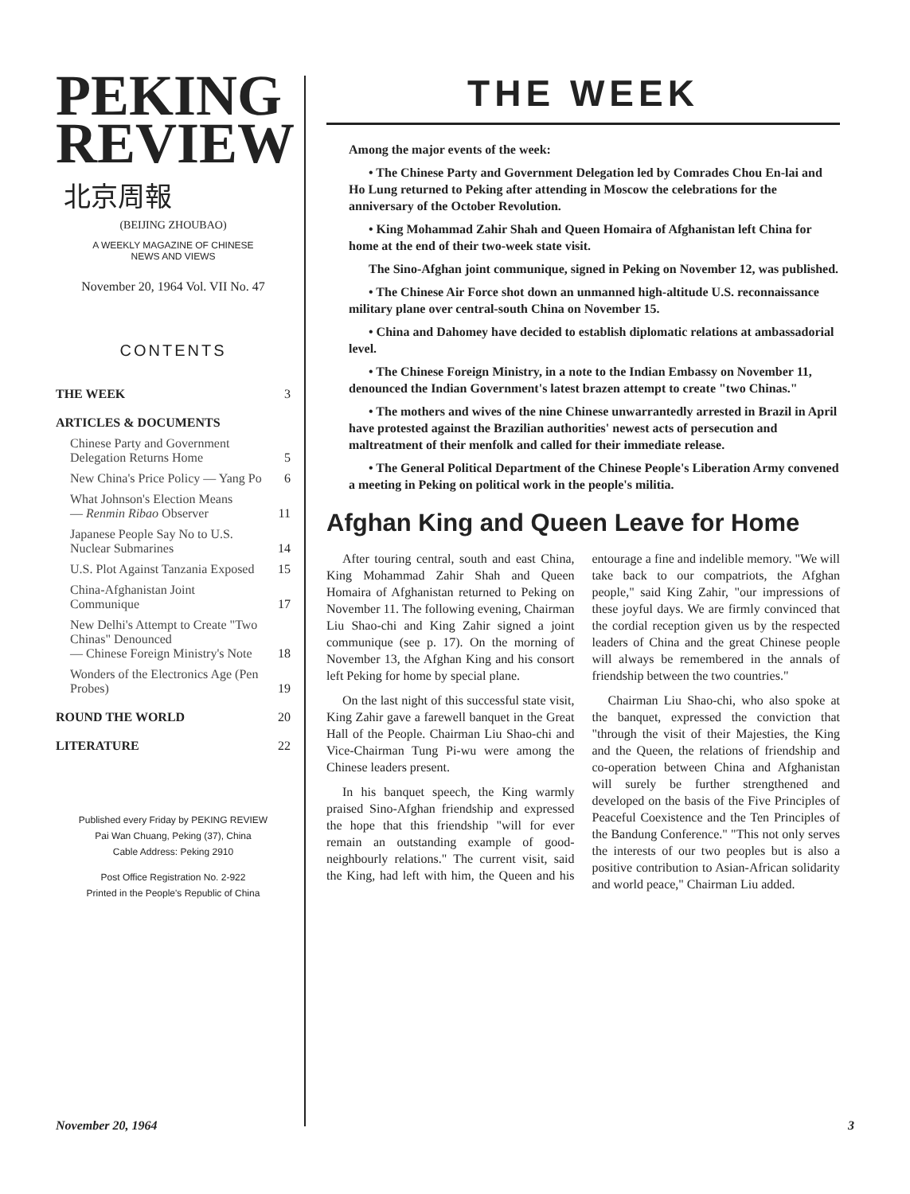PEKING
REVIEW
北京周報
(BEIJING ZHOUBAO)
A WEEKLY MAGAZINE OF CHINESE
NEWS AND VIEWS
November 20, 1964 Vol. VII No. 47
CONTENTS
| THE WEEK | 3 |
| ARTICLES & DOCUMENTS | |
| Chinese Party and Government Delegation Returns Home | 5 |
| New China's Price Policy — Yang Po | 6 |
| What Johnson's Election Means — Renmin Ribao Observer | 11 |
| Japanese People Say No to U.S. Nuclear Submarines | 14 |
| U.S. Plot Against Tanzania Exposed | 15 |
| China-Afghanistan Joint Communique | 17 |
| New Delhi's Attempt to Create "Two Chinas" Denounced — Chinese Foreign Ministry's Note | 18 |
| Wonders of the Electronics Age (Pen Probes) | 19 |
| ROUND THE WORLD | 20 |
| LITERATURE | 22 |
Published every Friday by PEKING REVIEW
Pai Wan Chuang, Peking (37), China
Cable Address: Peking 2910
Post Office Registration No. 2-922
Printed in the People's Republic of China
THE WEEK
Among the major events of the week:
• The Chinese Party and Government Delegation led by Comrades Chou En-lai and Ho Lung returned to Peking after attending in Moscow the celebrations for the anniversary of the October Revolution.
• King Mohammad Zahir Shah and Queen Homaira of Afghanistan left China for home at the end of their two-week state visit.
The Sino-Afghan joint communique, signed in Peking on November 12, was published.
• The Chinese Air Force shot down an unmanned high-altitude U.S. reconnaissance military plane over central-south China on November 15.
• China and Dahomey have decided to establish diplomatic relations at ambassadorial level.
• The Chinese Foreign Ministry, in a note to the Indian Embassy on November 11, denounced the Indian Government's latest brazen attempt to create "two Chinas."
• The mothers and wives of the nine Chinese unwarrantedly arrested in Brazil in April have protested against the Brazilian authorities' newest acts of persecution and maltreatment of their menfolk and called for their immediate release.
• The General Political Department of the Chinese People's Liberation Army convened a meeting in Peking on political work in the people's militia.
Afghan King and Queen Leave for Home
After touring central, south and east China, King Mohammad Zahir Shah and Queen Homaira of Afghanistan returned to Peking on November 11. The following evening, Chairman Liu Shao-chi and King Zahir signed a joint communique (see p. 17). On the morning of November 13, the Afghan King and his consort left Peking for home by special plane.
On the last night of this successful state visit, King Zahir gave a farewell banquet in the Great Hall of the People. Chairman Liu Shao-chi and Vice-Chairman Tung Pi-wu were among the Chinese leaders present.
In his banquet speech, the King warmly praised Sino-Afghan friendship and expressed the hope that this friendship "will for ever remain an outstanding example of good-neighbourly relations." The current visit, said the King, had left with him, the Queen and his entourage a fine and indelible memory. "We will take back to our compatriots, the Afghan people," said King Zahir, "our impressions of these joyful days. We are firmly convinced that the cordial reception given us by the respected leaders of China and the great Chinese people will always be remembered in the annals of friendship between the two countries."
Chairman Liu Shao-chi, who also spoke at the banquet, expressed the conviction that "through the visit of their Majesties, the King and the Queen, the relations of friendship and co-operation between China and Afghanistan will surely be further strengthened and developed on the basis of the Five Principles of Peaceful Coexistence and the Ten Principles of the Bandung Conference." "This not only serves the interests of our two peoples but is also a positive contribution to Asian-African solidarity and world peace," Chairman Liu added.
November 20, 1964 3